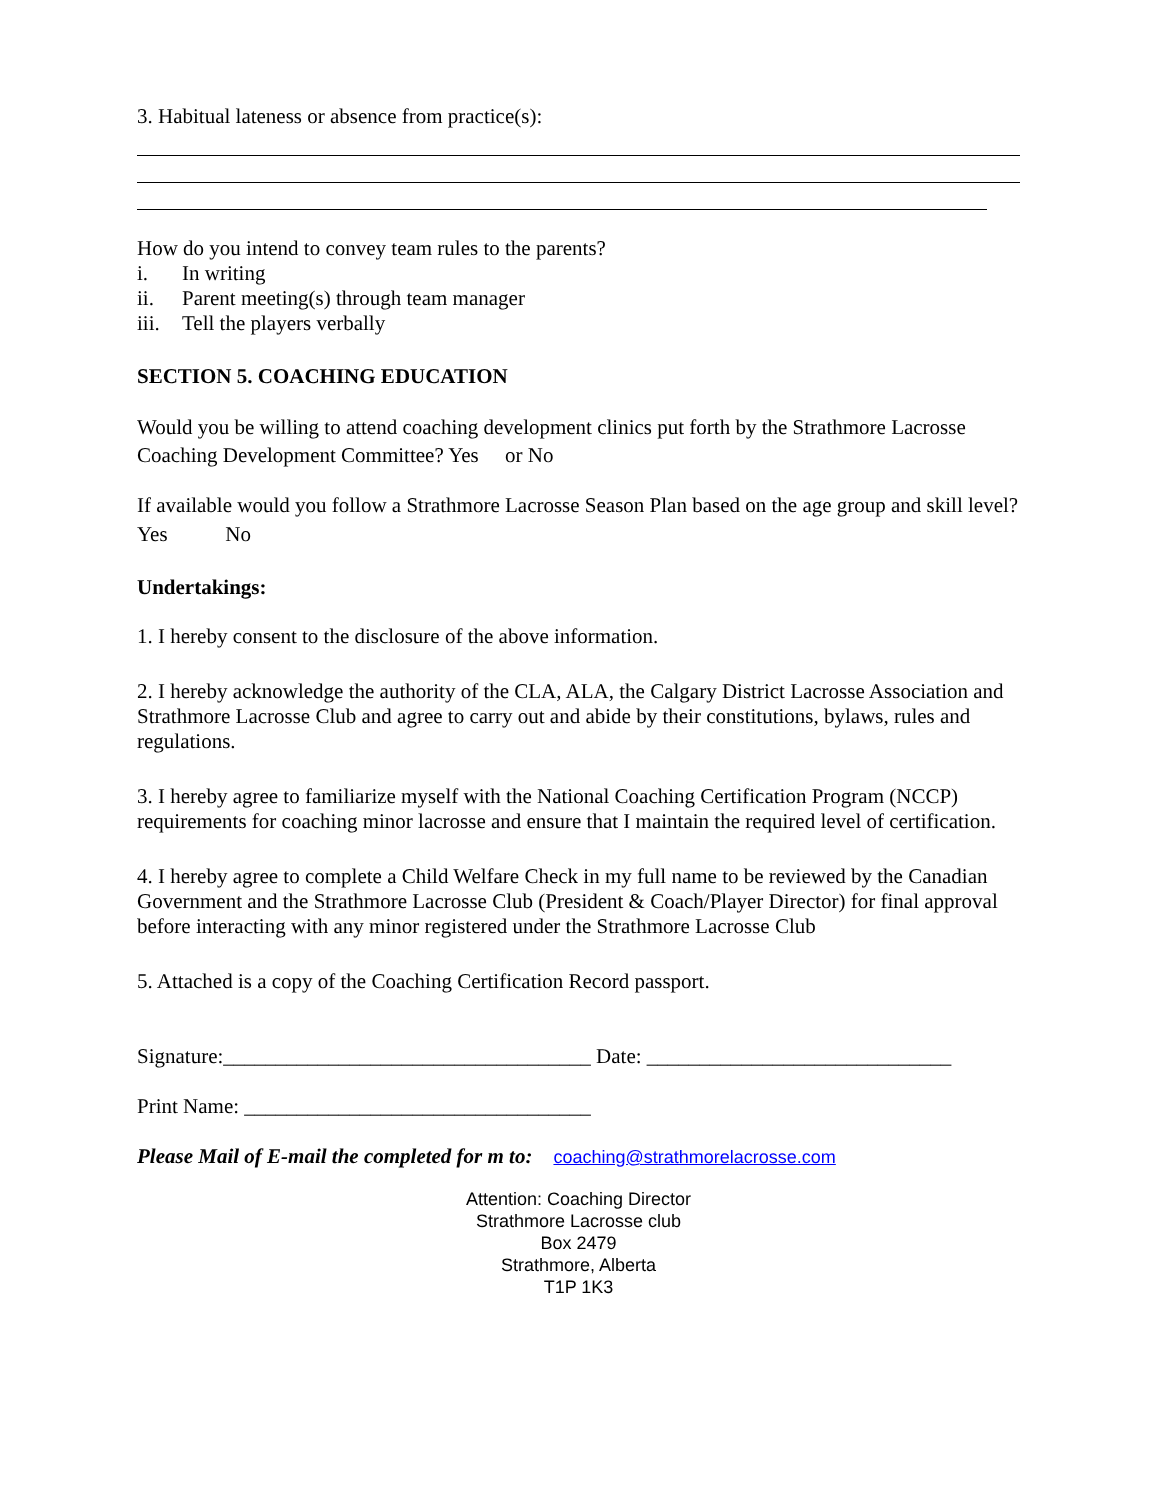3. Habitual lateness or absence from practice(s):
How do you intend to convey team rules to the parents?
i. In writing
ii. Parent meeting(s) through team manager
iii. Tell the players verbally
SECTION 5. COACHING EDUCATION
Would you be willing to attend coaching development clinics put forth by the Strathmore Lacrosse Coaching Development Committee? Yes or No
If available would you follow a Strathmore Lacrosse Season Plan based on the age group and skill level?
Yes No
Undertakings:
1. I hereby consent to the disclosure of the above information.
2. I hereby acknowledge the authority of the CLA, ALA, the Calgary District Lacrosse Association and Strathmore Lacrosse Club and agree to carry out and abide by their constitutions, bylaws, rules and regulations.
3. I hereby agree to familiarize myself with the National Coaching Certification Program (NCCP) requirements for coaching minor lacrosse and ensure that I maintain the required level of certification.
4. I hereby agree to complete a Child Welfare Check in my full name to be reviewed by the Canadian Government and the Strathmore Lacrosse Club (President & Coach/Player Director) for final approval before interacting with any minor registered under the Strathmore Lacrosse Club
5. Attached is a copy of the Coaching Certification Record passport.
Signature:___________________________________ Date: _____________________________
Print Name: _________________________________
Please Mail of E-mail the completed for m to: coaching@strathmorelacrosse.com
Attention: Coaching Director
Strathmore Lacrosse club
Box 2479
Strathmore, Alberta
T1P 1K3